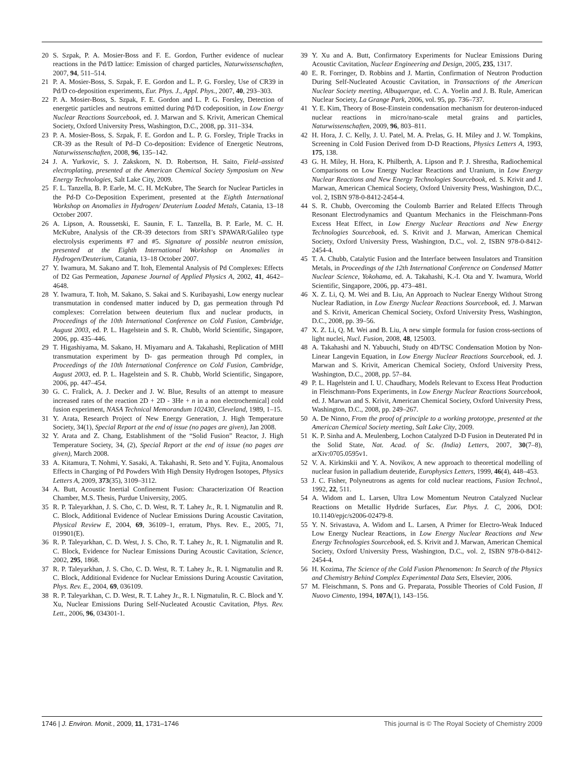20 S. Szpak, P. A. Mosier-Boss and F. E. Gordon, Further evidence of nuclear reactions in the Pd/D lattice: Emission of charged particles, Naturwissenschaften, 2007, 94, 511–514.
21 P. A. Mosier-Boss, S. Szpak, F. E. Gordon and L. P. G. Forsley, Use of CR39 in Pd/D co-deposition experiments, Eur. Phys. J., Appl. Phys., 2007, 40, 293–303.
22 P. A. Mosier-Boss, S. Szpak, F. E. Gordon and L. P. G. Forsley, Detection of energetic particles and neutrons emitted during Pd/D codeposition, in Low Energy Nuclear Reactions Sourcebook, ed. J. Marwan and S. Krivit, American Chemical Society, Oxford University Press, Washington, D.C., 2008, pp. 311–334.
23 P. A. Mosier-Boss, S. Szpak, F. E. Gordon and L. P. G. Forsley, Triple Tracks in CR-39 as the Result of Pd–D Co-deposition: Evidence of Energetic Neutrons, Naturwissenschaften, 2008, 96, 135–142.
24 J. A. Yurkovic, S. J. Zakskorn, N. D. Robertson, H. Saito, Field–assisted electroplating, presented at the American Chemical Society Symposium on New Energy Technologies, Salt Lake City, 2009.
25 F. L. Tanzella, B. P. Earle, M. C. H. McKubre, The Search for Nuclear Particles in the Pd-D Co-Deposition Experiment, presented at the Eighth International Workshop on Anomalies in Hydrogen/ Deuterium Loaded Metals, Catania, 13–18 October 2007.
26 A. Lipson, A. Roussetski, E. Saunin, F. L. Tanzella, B. P. Earle, M. C. H. McKubre, Analysis of the CR-39 detectors from SRI’s SPAWAR/Galileo type electrolysis experiments #7 and #5. Signature of possible neutron emission, presented at the Eighth International Workshop on Anomalies in Hydrogen/Deuterium, Catania, 13–18 October 2007.
27 Y. Iwamura, M. Sakano and T. Itoh, Elemental Analysis of Pd Complexes: Effects of D2 Gas Permeation, Japanese Journal of Applied Physics A, 2002, 41, 4642–4648.
28 Y. Iwamura, T. Itoh, M. Sakano, S. Sakai and S. Kuribayashi, Low energy nuclear transmutation in condensed matter induced by D, gas permeation through Pd complexes: Correlation between deuterium flux and nuclear products, in Proceedings of the 10th International Conference on Cold Fusion, Cambridge, August 2003, ed. P. L. Hagelstein and S. R. Chubb, World Scientific, Singapore, 2006, pp. 435–446.
29 T. Higashiyama, M. Sakano, H. Miyamaru and A. Takahashi, Replication of MHI transmutation experiment by D- gas permeation through Pd complex, in Proceedings of the 10th International Conference on Cold Fusion, Cambridge, August 2003, ed. P. L. Hagelstein and S. R. Chubb, World Scientific, Singapore, 2006, pp. 447–454.
30 G. C. Fralick, A. J. Decker and J. W. Blue, Results of an attempt to measure increased rates of the reaction 2D + 2D - 3He + n in a non electrochemical] cold fusion experiment, NASA Technical Memorandum 102430, Cleveland, 1989, 1–15.
31 Y. Arata, Research Project of New Energy Generation, J. High Temperature Society, 34(1), Special Report at the end of issue (no pages are given), Jan 2008.
32 Y. Arata and Z. Chang, Establishment of the “Solid Fusion” Reactor, J. High Temperature Society, 34, (2), Special Report at the end of issue (no pages are given), March 2008.
33 A. Kitamura, T. Nohmi, Y. Sasaki, A. Takahashi, R. Seto and Y. Fujita, Anomalous Effects in Charging of Pd Powders With High Density Hydrogen Isotopes, Physics Letters A, 2009, 373(35), 3109–3112.
34 A. Butt, Acoustic Inertial Confinement Fusion: Characterization Of Reaction Chamber, M.S. Thesis, Purdue University, 2005.
35 R. P. Taleyarkhan, J. S. Cho, C. D. West, R. T. Lahey Jr., R. I. Nigmatulin and R. C. Block, Additional Evidence of Nuclear Emissions During Acoustic Cavitation, Physical Review E, 2004, 69, 36109–1, erratum, Phys. Rev. E., 2005, 71, 019901(E).
36 R. P. Taleyarkhan, C. D. West, J. S. Cho, R. T. Lahey Jr., R. I. Nigmatulin and R. C. Block, Evidence for Nuclear Emissions During Acoustic Cavitation, Science, 2002, 295, 1868.
37 R. P. Taleyarkhan, J. S. Cho, C. D. West, R. T. Lahey Jr., R. I. Nigmatulin and R. C. Block, Additional Evidence for Nuclear Emissions During Acoustic Cavitation, Phys. Rev. E., 2004, 69, 036109.
38 R. P. Taleyarkhan, C. D. West, R. T. Lahey Jr., R. I. Nigmatulin, R. C. Block and Y. Xu, Nuclear Emissions During Self-Nucleated Acoustic Cavitation, Phys. Rev. Lett., 2006, 96, 034301-1.
39 Y. Xu and A. Butt, Confirmatory Experiments for Nuclear Emissions During Acoustic Cavitation, Nuclear Engineering and Design, 2005, 235, 1317.
40 E. R. Forringer, D. Robbins and J. Martin, Confirmation of Neutron Production During Self-Nucleated Acoustic Cavitation, in Transactions of the American Nuclear Society meeting, Albuquerque, ed. C. A. Yoelin and J. B. Rule, American Nuclear Society, La Grange Park, 2006, vol. 95, pp. 736–737.
41 Y. E. Kim, Theory of Bose-Einstein condensation mechanism for deuteron-induced nuclear reactions in micro/nano-scale metal grains and particles, Naturwissenschaften, 2009, 96, 803–811.
42 H. Hora, J. C. Kelly, J. U. Patel, M. A. Prelas, G. H. Miley and J. W. Tompkins, Screening in Cold Fusion Derived from D-D Reactions, Physics Letters A, 1993, 175, 138.
43 G. H. Miley, H. Hora, K. Philberth, A. Lipson and P. J. Shrestha, Radiochemical Comparisons on Low Energy Nuclear Reactions and Uranium, in Low Energy Nuclear Reactions and New Energy Technologies Sourcebook, ed. S. Krivit and J. Marwan, American Chemical Society, Oxford University Press, Washington, D.C., vol. 2, ISBN 978-0-8412-2454-4.
44 S. R. Chubb, Overcoming the Coulomb Barrier and Related Effects Through Resonant Electrodynamics and Quantum Mechanics in the Fleischmann-Pons Excess Heat Effect, in Low Energy Nuclear Reactions and New Energy Technologies Sourcebook, ed. S. Krivit and J. Marwan, American Chemical Society, Oxford University Press, Washington, D.C., vol. 2, ISBN 978-0-8412-2454-4.
45 T. A. Chubb, Catalytic Fusion and the Interface between Insulators and Transition Metals, in Proceedings of the 12th International Conference on Condensed Matter Nuclear Science, Yokohama, ed. A. Takahashi, K.-I. Ota and Y. Iwamura, World Scientific, Singapore, 2006, pp. 473–481.
46 X. Z. Li, Q. M. Wei and B. Liu, An Approach to Nuclear Energy Without Strong Nuclear Radiation, in Low Energy Nuclear Reactions Sourcebook, ed. J. Marwan and S. Krivit, American Chemical Society, Oxford University Press, Washington, D.C., 2008, pp. 39–56.
47 X. Z. Li, Q. M. Wei and B. Liu, A new simple formula for fusion cross-sections of light nuclei, Nucl. Fusion, 2008, 48, 125003.
48 A. Takahashi and N. Yabuuchi, Study on 4D/TSC Condensation Motion by Non-Linear Langevin Equation, in Low Energy Nuclear Reactions Sourcebook, ed. J. Marwan and S. Krivit, American Chemical Society, Oxford University Press, Washington, D.C., 2008, pp. 57–84.
49 P. L. Hagelstein and I. U. Chaudhary, Models Relevant to Excess Heat Production in Fleischmann-Pons Experiments, in Low Energy Nuclear Reactions Sourcebook, ed. J. Marwan and S. Krivit, American Chemical Society, Oxford University Press, Washington, D.C., 2008, pp. 249–267.
50 A. De Ninno, From the proof of principle to a working prototype, presented at the American Chemical Society meeting, Salt Lake City, 2009.
51 K. P. Sinha and A. Meulenberg, Lochon Catalyzed D-D Fusion in Deuterated Pd in the Solid State, Nat. Acad. of Sc. (India) Letters, 2007, 30(7–8), arXiv:0705.0595v1.
52 V. A. Kirkinskii and Y. A. Novikov, A new approach to theoretical modelling of nuclear fusion in palladium deuteride, Europhysics Letters, 1999, 46(4), 448–453.
53 J. C. Fisher, Polyneutrons as agents for cold nuclear reactions, Fusion Technol., 1992, 22, 511.
54 A. Widom and L. Larsen, Ultra Low Momentum Neutron Catalyzed Nuclear Reactions on Metallic Hydride Surfaces, Eur. Phys. J. C, 2006, DOI: 10.1140/epjc/s2006-02479-8.
55 Y. N. Srivastava, A. Widom and L. Larsen, A Primer for Electro-Weak Induced Low Energy Nuclear Reactions, in Low Energy Nuclear Reactions and New Energy Technologies Sourcebook, ed. S. Krivit and J. Marwan, American Chemical Society, Oxford University Press, Washington, D.C., vol. 2, ISBN 978-0-8412-2454-4.
56 H. Kozima, The Science of the Cold Fusion Phenomenon: In Search of the Physics and Chemistry Behind Complex Experimental Data Sets, Elsevier, 2006.
57 M. Fleischmann, S. Pons and G. Preparata, Possible Theories of Cold Fusion, Il Nuovo Cimento, 1994, 107A(1), 143–156.
1746 | J. Environ. Monit., 2009, 11, 1731–1746 This journal is © The Royal Society of Chemistry 2009